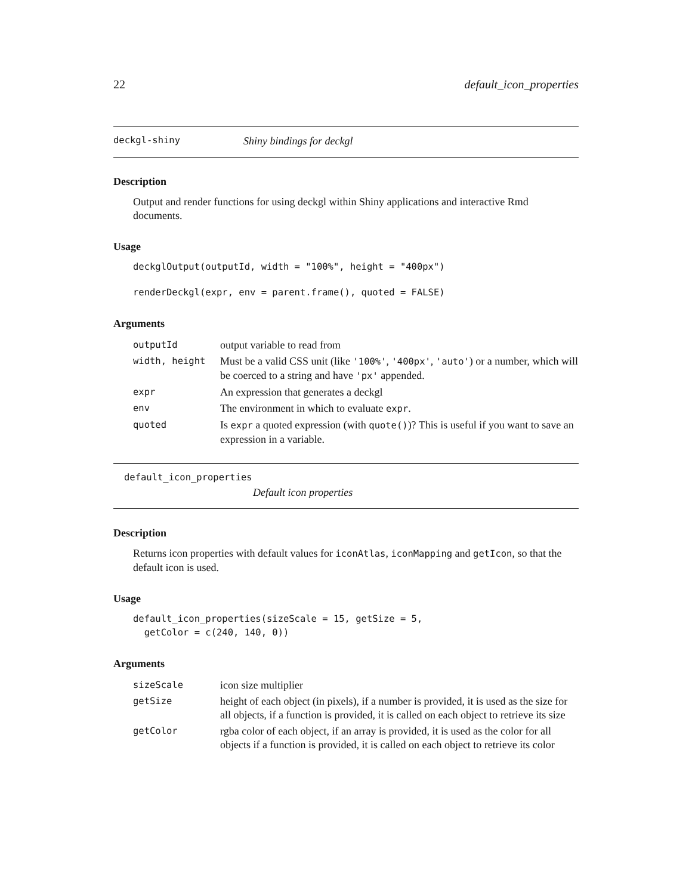22 default_icon_properties
deckgl-shiny Shiny bindings for deckgl
Description
Output and render functions for using deckgl within Shiny applications and interactive Rmd documents.
Usage
deckglOutput(outputId, width = "100%", height = "400px")
renderDeckgl(expr, env = parent.frame(), quoted = FALSE)
Arguments
| outputId | output variable to read from |
| width, height | Must be a valid CSS unit (like '100%' , '400px' , 'auto' ) or a number, which will be coerced to a string and have 'px' appended. |
| expr | An expression that generates a deckgl |
| env | The environment in which to evaluate expr . |
| quoted | Is expr a quoted expression (with quote() )? This is useful if you want to save an expression in a variable. |
default_icon_properties
Default icon properties
Description
Returns icon properties with default values for iconAtlas, iconMapping and getIcon, so that the default icon is used.
Usage
default_icon_properties(sizeScale = 15, getSize = 5,
  getColor = c(240, 140, 0))
Arguments
| sizeScale | icon size multiplier |
| getSize | height of each object (in pixels), if a number is provided, it is used as the size for all objects, if a function is provided, it is called on each object to retrieve its size |
| getColor | rgba color of each object, if an array is provided, it is used as the color for all objects if a function is provided, it is called on each object to retrieve its color |